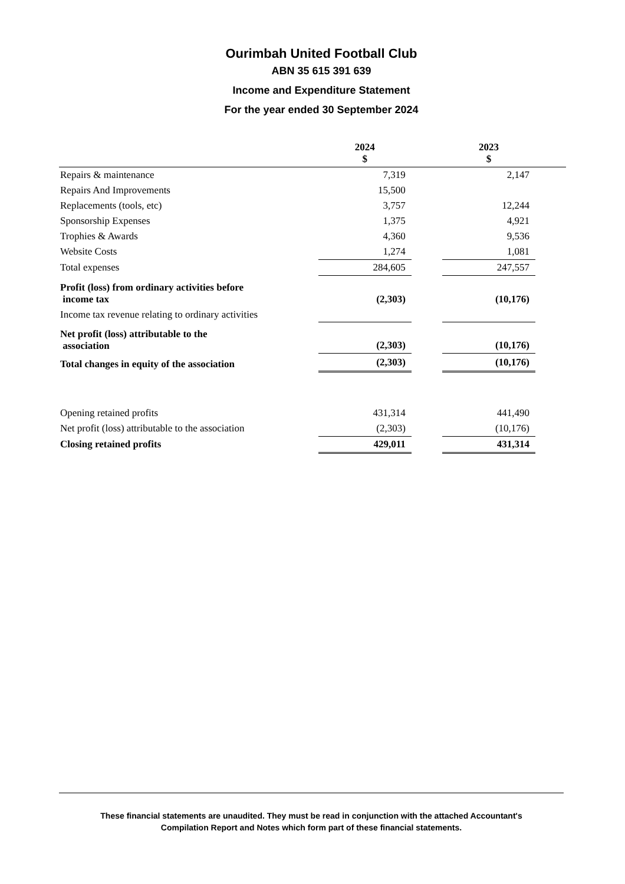Ourimbah United Football Club
ABN 35 615 391 639
Income and Expenditure Statement
For the year ended 30 September 2024
| | 2024 $ | | 2023 $ | |
| --- | --- | --- | --- | --- |
| Repairs & maintenance | 7,319 | | 2,147 | |
| Repairs And Improvements | 15,500 | | | |
| Replacements (tools, etc) | 3,757 | | 12,244 | |
| Sponsorship Expenses | 1,375 | | 4,921 | |
| Trophies & Awards | 4,360 | | 9,536 | |
| Website Costs | 1,274 | | 1,081 | |
| Total expenses | 284,605 | | 247,557 | |
| Profit (loss) from ordinary activities before income tax | (2,303) | | (10,176) | |
| Income tax revenue relating to ordinary activities | | | | |
| Net profit (loss) attributable to the association | (2,303) | | (10,176) | |
| Total changes in equity of the association | (2,303) | | (10,176) | |
| Opening retained profits | 431,314 | | 441,490 | |
| Net profit (loss) attributable to the association | (2,303) | | (10,176) | |
| Closing retained profits | 429,011 | | 431,314 | |
These financial statements are unaudited. They must be read in conjunction with the attached Accountant's
Compilation Report and Notes which form part of these financial statements.